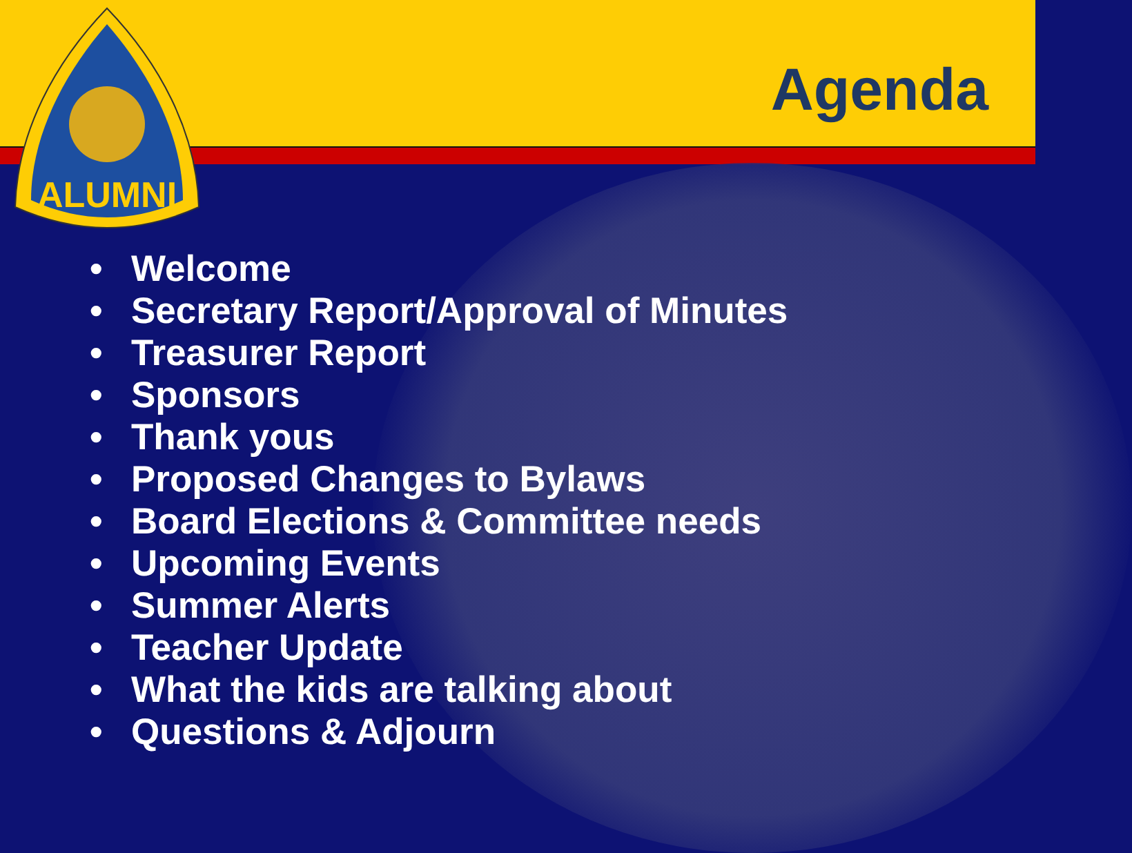ALUMNI
Agenda
• Welcome
• Secretary Report/Approval of Minutes
• Treasurer Report
• Sponsors
• Thank yous
• Proposed Changes to Bylaws
• Board Elections & Committee needs
• Upcoming Events
• Summer Alerts
• Teacher Update
• What the kids are talking about
• Questions & Adjourn